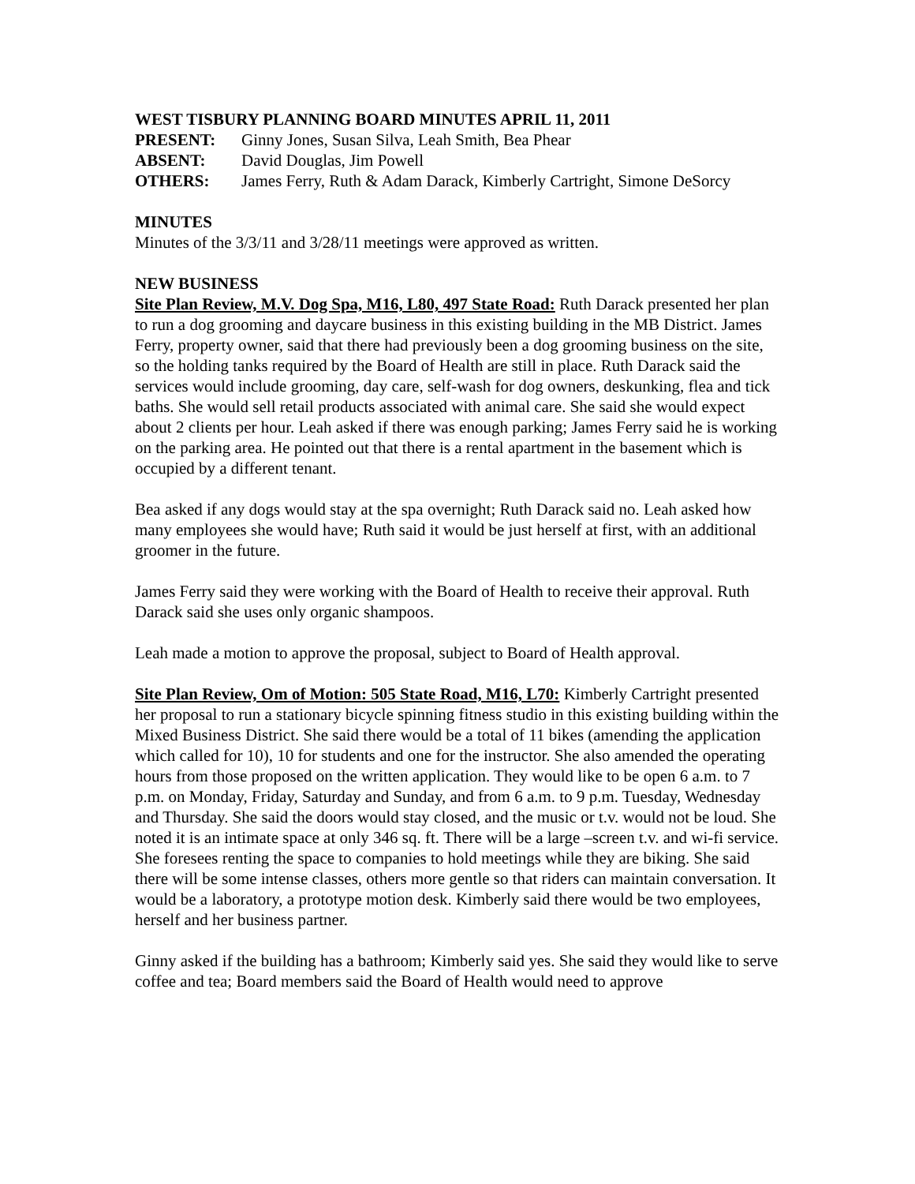WEST TISBURY PLANNING BOARD MINUTES APRIL 11, 2011
PRESENT: Ginny Jones, Susan Silva, Leah Smith, Bea Phear
ABSENT: David Douglas, Jim Powell
OTHERS: James Ferry, Ruth & Adam Darack, Kimberly Cartright, Simone DeSorcy
MINUTES
Minutes of the 3/3/11 and 3/28/11 meetings were approved as written.
NEW BUSINESS
Site Plan Review, M.V. Dog Spa, M16, L80, 497 State Road: Ruth Darack presented her plan to run a dog grooming and daycare business in this existing building in the MB District. James Ferry, property owner, said that there had previously been a dog grooming business on the site, so the holding tanks required by the Board of Health are still in place. Ruth Darack said the services would include grooming, day care, self-wash for dog owners, deskunking, flea and tick baths. She would sell retail products associated with animal care. She said she would expect about 2 clients per hour. Leah asked if there was enough parking; James Ferry said he is working on the parking area. He pointed out that there is a rental apartment in the basement which is occupied by a different tenant.
Bea asked if any dogs would stay at the spa overnight; Ruth Darack said no. Leah asked how many employees she would have; Ruth said it would be just herself at first, with an additional groomer in the future.
James Ferry said they were working with the Board of Health to receive their approval. Ruth Darack said she uses only organic shampoos.
Leah made a motion to approve the proposal, subject to Board of Health approval.
Site Plan Review, Om of Motion: 505 State Road, M16, L70: Kimberly Cartright presented her proposal to run a stationary bicycle spinning fitness studio in this existing building within the Mixed Business District. She said there would be a total of 11 bikes (amending the application which called for 10), 10 for students and one for the instructor. She also amended the operating hours from those proposed on the written application. They would like to be open 6 a.m. to 7 p.m. on Monday, Friday, Saturday and Sunday, and from 6 a.m. to 9 p.m. Tuesday, Wednesday and Thursday. She said the doors would stay closed, and the music or t.v. would not be loud. She noted it is an intimate space at only 346 sq. ft. There will be a large –screen t.v. and wi-fi service. She foresees renting the space to companies to hold meetings while they are biking. She said there will be some intense classes, others more gentle so that riders can maintain conversation. It would be a laboratory, a prototype motion desk. Kimberly said there would be two employees, herself and her business partner.
Ginny asked if the building has a bathroom; Kimberly said yes. She said they would like to serve coffee and tea; Board members said the Board of Health would need to approve